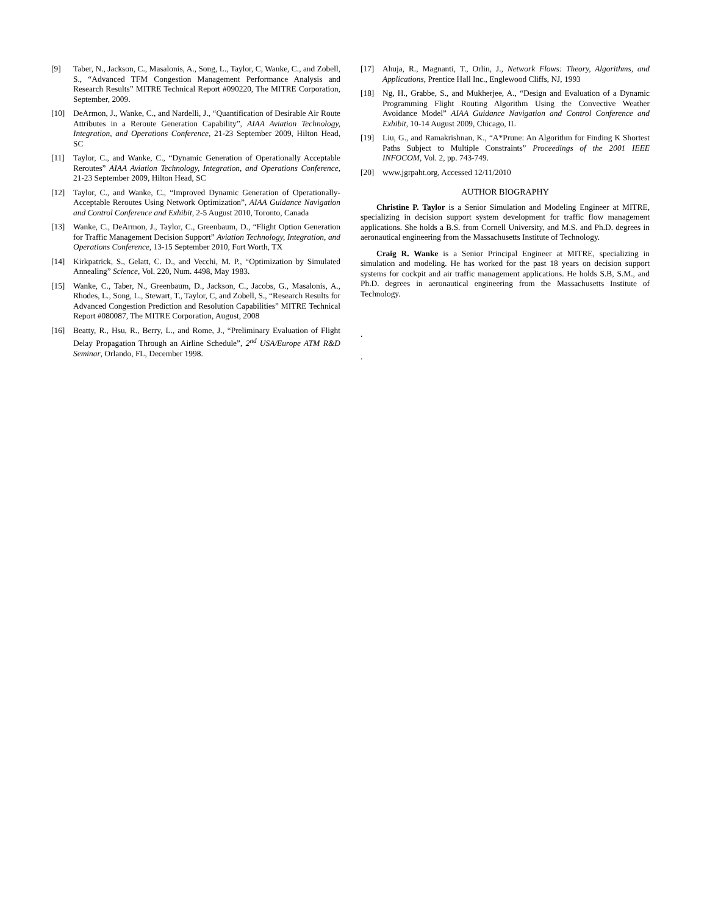[9] Taber, N., Jackson, C., Masalonis, A., Song, L., Taylor, C, Wanke, C., and Zobell, S., “Advanced TFM Congestion Management Performance Analysis and Research Results” MITRE Technical Report #090220, The MITRE Corporation, September, 2009.
[10] DeArmon, J., Wanke, C., and Nardelli, J., “Quantification of Desirable Air Route Attributes in a Reroute Generation Capability”, AIAA Aviation Technology, Integration, and Operations Conference, 21-23 September 2009, Hilton Head, SC
[11] Taylor, C., and Wanke, C., “Dynamic Generation of Operationally Acceptable Reroutes” AIAA Aviation Technology, Integration, and Operations Conference, 21-23 September 2009, Hilton Head, SC
[12] Taylor, C., and Wanke, C., “Improved Dynamic Generation of Operationally-Acceptable Reroutes Using Network Optimization”, AIAA Guidance Navigation and Control Conference and Exhibit, 2-5 August 2010, Toronto, Canada
[13] Wanke, C., DeArmon, J., Taylor, C., Greenbaum, D., “Flight Option Generation for Traffic Management Decision Support” Aviation Technology, Integration, and Operations Conference, 13-15 September 2010, Fort Worth, TX
[14] Kirkpatrick, S., Gelatt, C. D., and Vecchi, M. P., “Optimization by Simulated Annealing” Science, Vol. 220, Num. 4498, May 1983.
[15] Wanke, C., Taber, N., Greenbaum, D., Jackson, C., Jacobs, G., Masalonis, A., Rhodes, L., Song, L., Stewart, T., Taylor, C, and Zobell, S., “Research Results for Advanced Congestion Prediction and Resolution Capabilities” MITRE Technical Report #080087, The MITRE Corporation, August, 2008
[16] Beatty, R., Hsu, R., Berry, L., and Rome, J., “Preliminary Evaluation of Flight Delay Propagation Through an Airline Schedule”, 2<sup>nd</sup> USA/Europe ATM R&D Seminar, Orlando, FL, December 1998.
[17] Ahuja, R., Magnanti, T., Orlin, J., Network Flows: Theory, Algorithms, and Applications, Prentice Hall Inc., Englewood Cliffs, NJ, 1993
[18] Ng, H., Grabbe, S., and Mukherjee, A., “Design and Evaluation of a Dynamic Programming Flight Routing Algorithm Using the Convective Weather Avoidance Model” AIAA Guidance Navigation and Control Conference and Exhibit, 10-14 August 2009, Chicago, IL
[19] Liu, G., and Ramakrishnan, K., “A*Prune: An Algorithm for Finding K Shortest Paths Subject to Multiple Constraints” Proceedings of the 2001 IEEE INFOCOM, Vol. 2, pp. 743-749.
[20] www.jgrpaht.org, Accessed 12/11/2010
AUTHOR BIOGRAPHY
Christine P. Taylor is a Senior Simulation and Modeling Engineer at MITRE, specializing in decision support system development for traffic flow management applications. She holds a B.S. from Cornell University, and M.S. and Ph.D. degrees in aeronautical engineering from the Massachusetts Institute of Technology.
Craig R. Wanke is a Senior Principal Engineer at MITRE, specializing in simulation and modeling. He has worked for the past 18 years on decision support systems for cockpit and air traffic management applications. He holds S.B, S.M., and Ph.D. degrees in aeronautical engineering from the Massachusetts Institute of Technology.
.
.